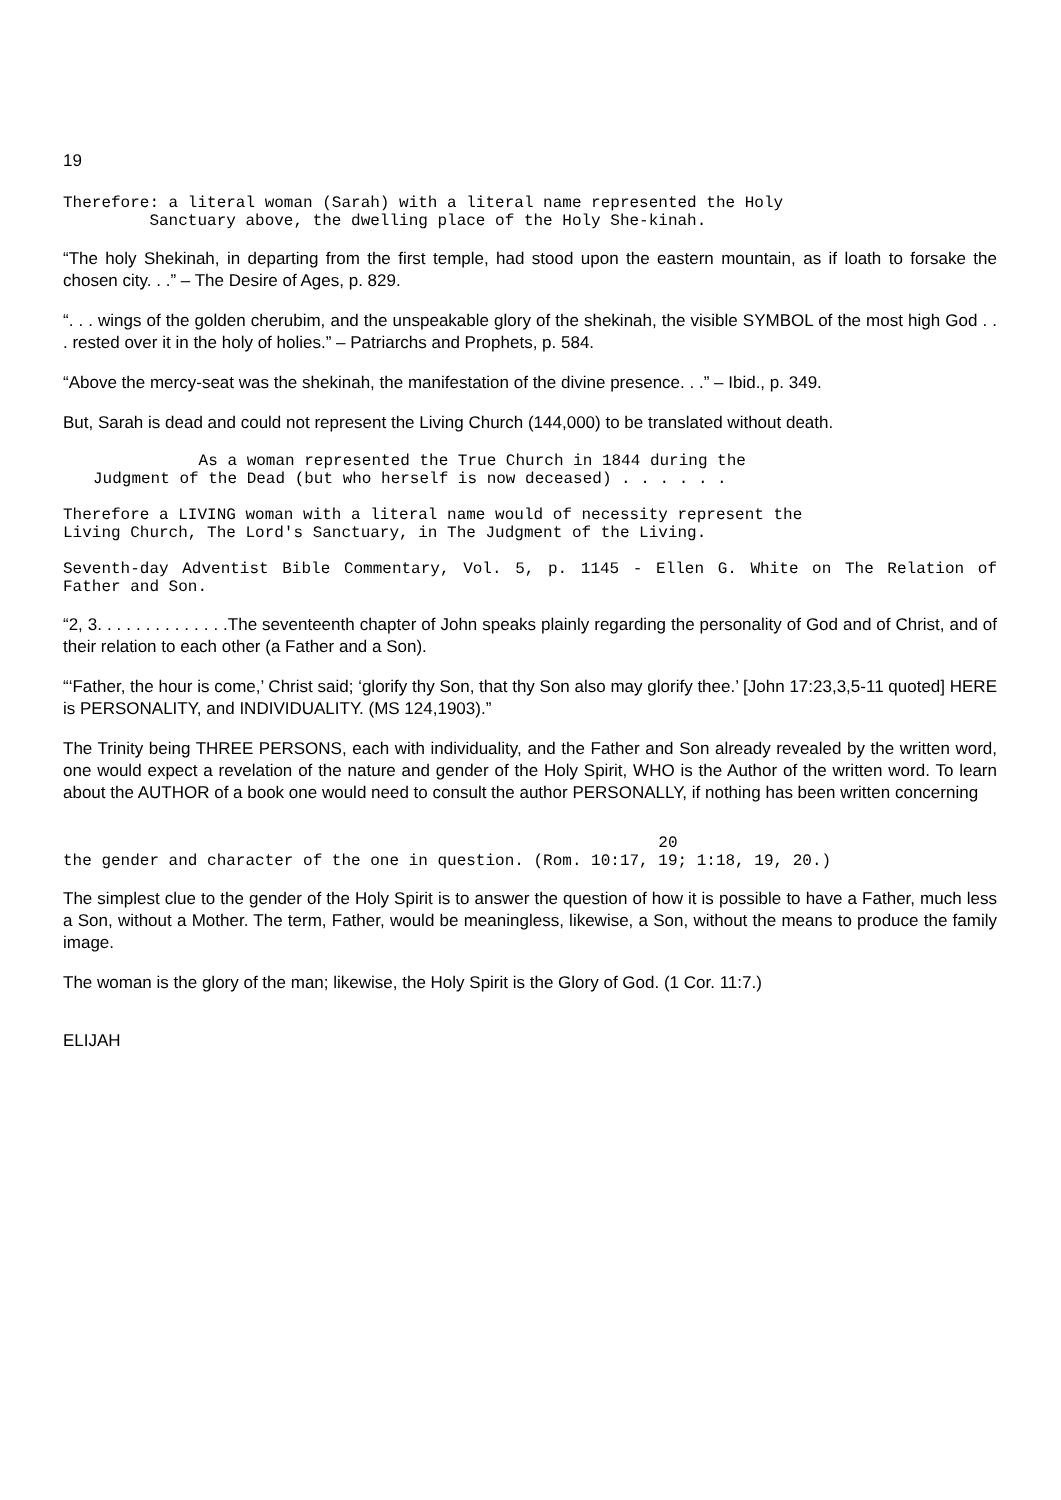19
Therefore: a literal woman (Sarah) with a literal name represented the Holy
Sanctuary above, the dwelling place of the Holy She-kinah.
“The holy Shekinah, in departing from the first temple, had stood upon the eastern mountain, as if loath to forsake the chosen city. . .” – The Desire of Ages, p. 829.
“. . . wings of the golden cherubim, and the unspeakable glory of the shekinah, the visible SYMBOL of the most high God . . . rested over it in the holy of holies.” – Patriarchs and Prophets, p. 584.
“Above the mercy-seat was the shekinah, the manifestation of the divine presence. . .” – Ibid., p. 349.
But, Sarah is dead and could not represent the Living Church (144,000) to be translated without death.
As a woman represented the True Church in 1844 during the
Judgment of the Dead (but who herself is now deceased) . . . . . .
Therefore a LIVING woman with a literal name would of necessity represent the
Living Church, The Lord's Sanctuary, in The Judgment of the Living.
Seventh-day Adventist Bible Commentary, Vol. 5, p. 1145 - Ellen G. White on The Relation of Father and Son.
“2, 3. . . . . . . . . . . . . .The seventeenth chapter of John speaks plainly regarding the personality of God and of Christ, and of their relation to each other (a Father and a Son).
“‘Father, the hour is come,’ Christ said; ‘glorify thy Son, that thy Son also may glorify thee.’ [John 17:23,3,5-11 quoted] HERE is PERSONALITY, and INDIVIDUALITY. (MS 124,1903).”
The Trinity being THREE PERSONS, each with individuality, and the Father and Son already revealed by the written word, one would expect a revelation of the nature and gender of the Holy Spirit, WHO is the Author of the written word. To learn about the AUTHOR of a book one would need to consult the author PERSONALLY, if nothing has been written concerning
20
the gender and character of the one in question. (Rom. 10:17, 19; 1:18, 19, 20.)
The simplest clue to the gender of the Holy Spirit is to answer the question of how it is possible to have a Father, much less a Son, without a Mother. The term, Father, would be meaningless, likewise, a Son, without the means to produce the family image.
The woman is the glory of the man; likewise, the Holy Spirit is the Glory of God. (1 Cor. 11:7.)
ELIJAH